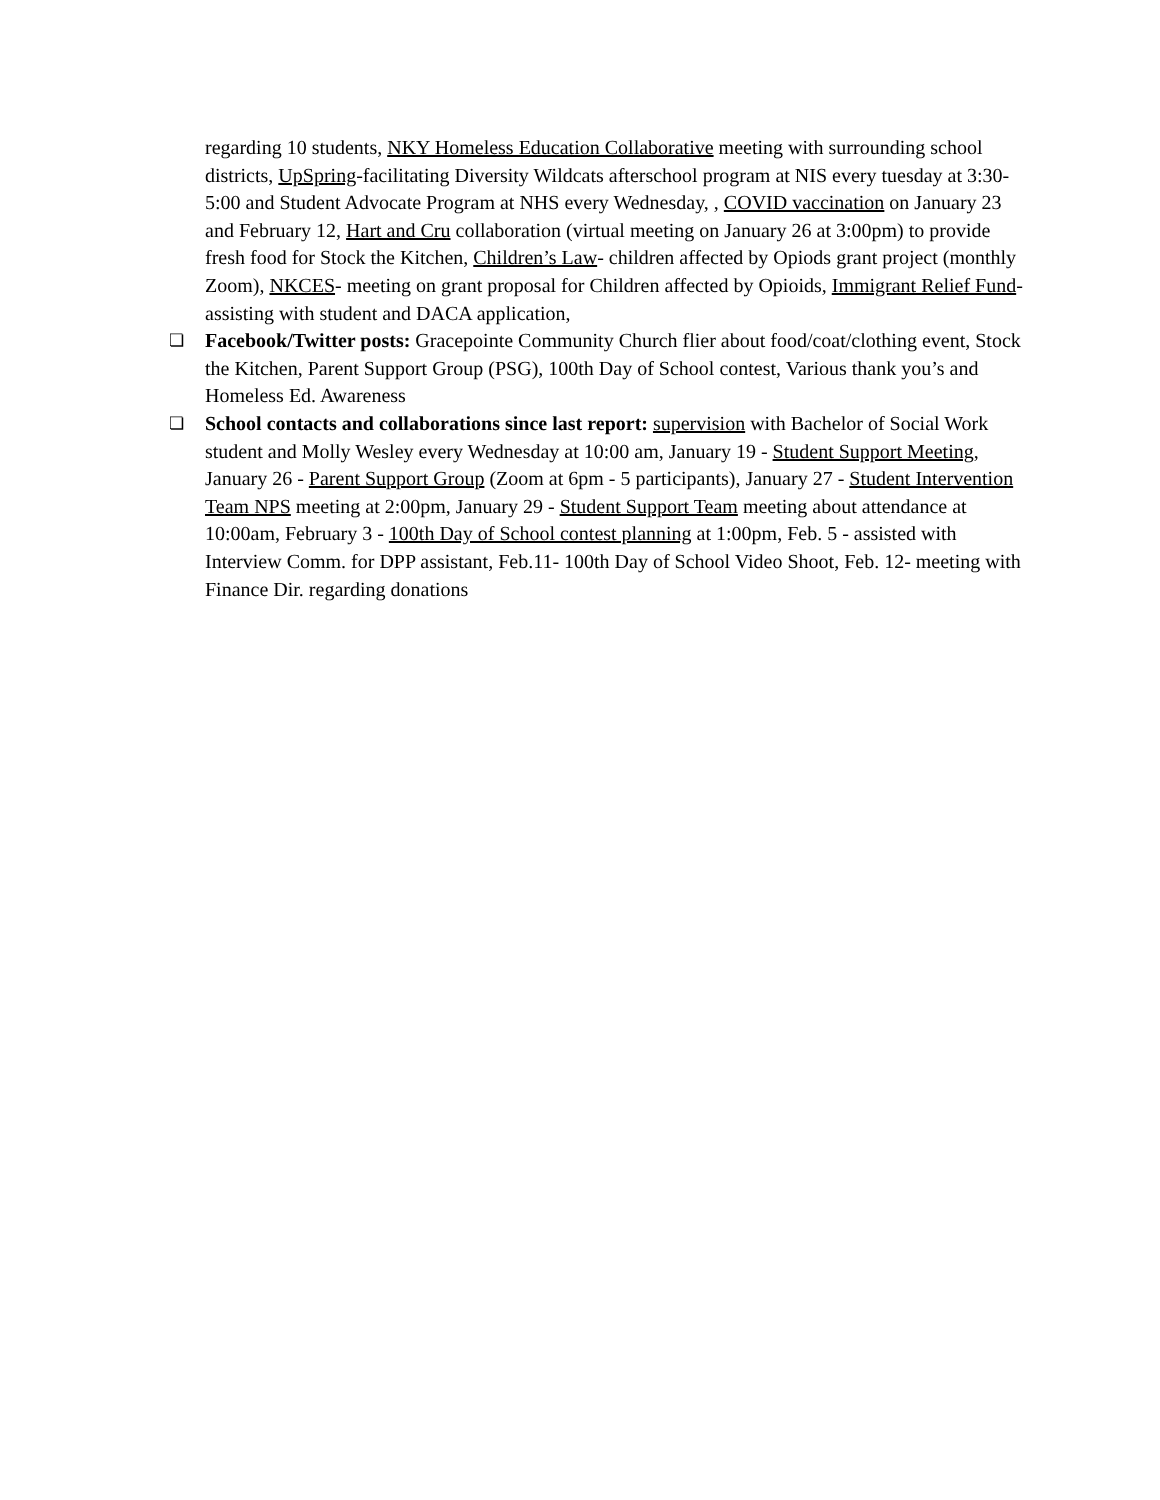regarding 10 students, NKY Homeless Education Collaborative meeting with surrounding school districts, UpSpring-facilitating Diversity Wildcats afterschool program at NIS every tuesday at 3:30-5:00 and Student Advocate Program at NHS every Wednesday, , COVID vaccination on January 23 and February 12, Hart and Cru collaboration (virtual meeting on January 26 at 3:00pm) to provide fresh food for Stock the Kitchen, Children’s Law- children affected by Opiods grant project (monthly Zoom), NKCES- meeting on grant proposal for Children affected by Opioids, Immigrant Relief Fund-assisting with student and DACA application,
❏ Facebook/Twitter posts: Gracepointe Community Church flier about food/coat/clothing event, Stock the Kitchen, Parent Support Group (PSG), 100th Day of School contest, Various thank you’s and Homeless Ed. Awareness
❏ School contacts and collaborations since last report: supervision with Bachelor of Social Work student and Molly Wesley every Wednesday at 10:00 am, January 19 - Student Support Meeting, January 26 - Parent Support Group (Zoom at 6pm - 5 participants), January 27 - Student Intervention Team NPS meeting at 2:00pm, January 29 - Student Support Team meeting about attendance at 10:00am, February 3 - 100th Day of School contest planning at 1:00pm, Feb. 5 - assisted with Interview Comm. for DPP assistant, Feb.11- 100th Day of School Video Shoot, Feb. 12- meeting with Finance Dir. regarding donations